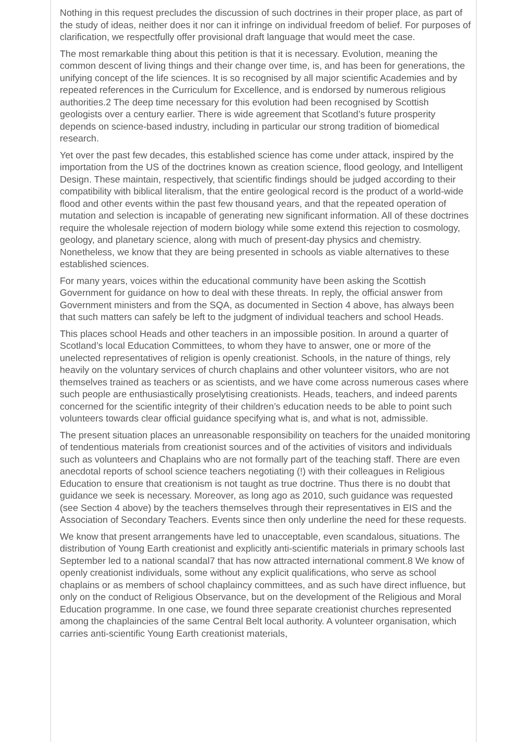Nothing in this request precludes the discussion of such doctrines in their proper place, as part of the study of ideas, neither does it nor can it infringe on individual freedom of belief. For purposes of clarification, we respectfully offer provisional draft language that would meet the case.
The most remarkable thing about this petition is that it is necessary. Evolution, meaning the common descent of living things and their change over time, is, and has been for generations, the unifying concept of the life sciences. It is so recognised by all major scientific Academies and by repeated references in the Curriculum for Excellence, and is endorsed by numerous religious authorities.2 The deep time necessary for this evolution had been recognised by Scottish geologists over a century earlier. There is wide agreement that Scotland’s future prosperity depends on science-based industry, including in particular our strong tradition of biomedical research.
Yet over the past few decades, this established science has come under attack, inspired by the importation from the US of the doctrines known as creation science, flood geology, and Intelligent Design. These maintain, respectively, that scientific findings should be judged according to their compatibility with biblical literalism, that the entire geological record is the product of a world-wide flood and other events within the past few thousand years, and that the repeated operation of mutation and selection is incapable of generating new significant information. All of these doctrines require the wholesale rejection of modern biology while some extend this rejection to cosmology, geology, and planetary science, along with much of present-day physics and chemistry. Nonetheless, we know that they are being presented in schools as viable alternatives to these established sciences.
For many years, voices within the educational community have been asking the Scottish Government for guidance on how to deal with these threats. In reply, the official answer from Government ministers and from the SQA, as documented in Section 4 above, has always been that such matters can safely be left to the judgment of individual teachers and school Heads.
This places school Heads and other teachers in an impossible position. In around a quarter of Scotland’s local Education Committees, to whom they have to answer, one or more of the unelected representatives of religion is openly creationist. Schools, in the nature of things, rely heavily on the voluntary services of church chaplains and other volunteer visitors, who are not themselves trained as teachers or as scientists, and we have come across numerous cases where such people are enthusiastically proselytising creationists. Heads, teachers, and indeed parents concerned for the scientific integrity of their children’s education needs to be able to point such volunteers towards clear official guidance specifying what is, and what is not, admissible.
The present situation places an unreasonable responsibility on teachers for the unaided monitoring of tendentious materials from creationist sources and of the activities of visitors and individuals such as volunteers and Chaplains who are not formally part of the teaching staff. There are even anecdotal reports of school science teachers negotiating (!) with their colleagues in Religious Education to ensure that creationism is not taught as true doctrine. Thus there is no doubt that guidance we seek is necessary. Moreover, as long ago as 2010, such guidance was requested (see Section 4 above) by the teachers themselves through their representatives in EIS and the Association of Secondary Teachers. Events since then only underline the need for these requests.
We know that present arrangements have led to unacceptable, even scandalous, situations. The distribution of Young Earth creationist and explicitly anti-scientific materials in primary schools last September led to a national scandal7 that has now attracted international comment.8 We know of openly creationist individuals, some without any explicit qualifications, who serve as school chaplains or as members of school chaplaincy committees, and as such have direct influence, but only on the conduct of Religious Observance, but on the development of the Religious and Moral Education programme. In one case, we found three separate creationist churches represented among the chaplaincies of the same Central Belt local authority. A volunteer organisation, which carries anti-scientific Young Earth creationist materials,